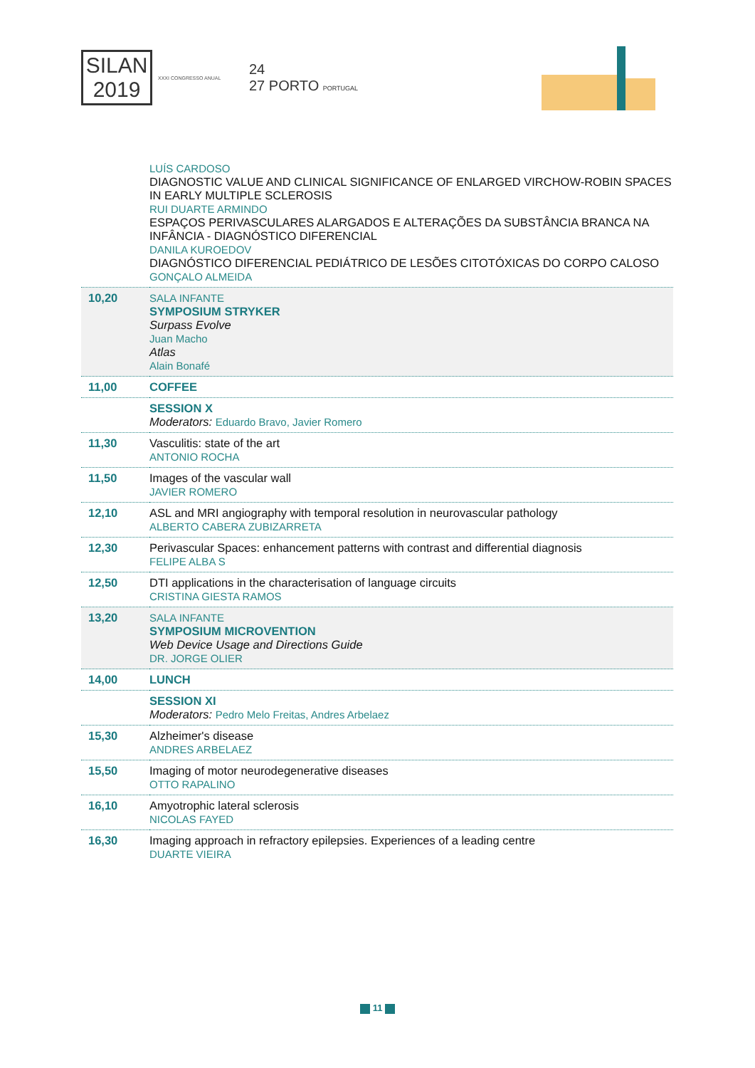SILAN
2019
XXXI CONGRESSO ANUAL
24
27 PORTO PORTUGAL
| | LUÍS CARDOSO DIAGNOSTIC VALUE AND CLINICAL SIGNIFICANCE OF ENLARGED VIRCHOW-ROBIN SPACES IN EARLY MULTIPLE SCLEROSIS RUI DUARTE ARMINDO ESPAÇOS PERIVASCULARES ALARGADOS E ALTERAÇÕES DA SUBSTÂNCIA BRANCA NA INFÂNCIA - DIAGNÓSTICO DIFERENCIAL DANILA KUROEDOV DIAGNÓSTICO DIFERENCIAL PEDIÁTRICO DE LESÕES CITOTÓXICAS DO CORPO CALOSO GONÇALO ALMEIDA |
| 10,20 | SALA INFANTE SYMPOSIUM STRYKER Surpass Evolve Juan Macho Atlas Alain Bonafé |
| 11,00 | COFFEE |
| | SESSION X Moderators: Eduardo Bravo, Javier Romero |
| 11,30 | Vasculitis: state of the art ANTONIO ROCHA |
| 11,50 | Images of the vascular wall JAVIER ROMERO |
| 12,10 | ASL and MRI angiography with temporal resolution in neurovascular pathology ALBERTO CABERA ZUBIZARRETA |
| 12,30 | Perivascular Spaces: enhancement patterns with contrast and differential diagnosis FELIPE ALBA S |
| 12,50 | DTI applications in the characterisation of language circuits CRISTINA GIESTA RAMOS |
| 13,20 | SALA INFANTE SYMPOSIUM MICROVENTION Web Device Usage and Directions Guide DR. JORGE OLIER |
| 14,00 | LUNCH |
| | SESSION XI Moderators: Pedro Melo Freitas, Andres Arbelaez |
| 15,30 | Alzheimer's disease ANDRES ARBELAEZ |
| 15,50 | Imaging of motor neurodegenerative diseases OTTO RAPALINO |
| 16,10 | Amyotrophic lateral sclerosis NICOLAS FAYED |
| 16,30 | Imaging approach in refractory epilepsies. Experiences of a leading centre DUARTE VIEIRA |
11